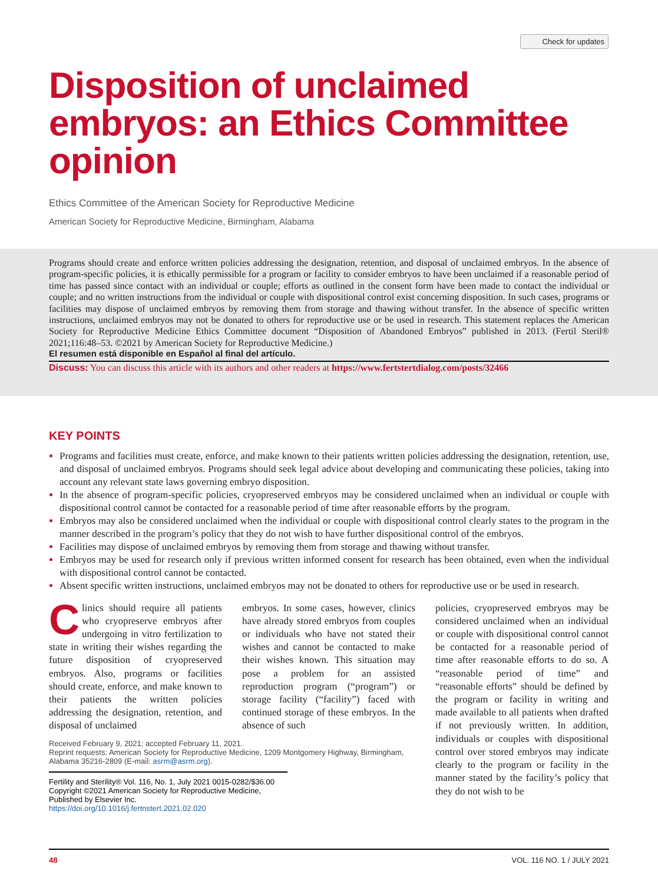Check for updates
Disposition of unclaimed embryos: an Ethics Committee opinion
Ethics Committee of the American Society for Reproductive Medicine
American Society for Reproductive Medicine, Birmingham, Alabama
Programs should create and enforce written policies addressing the designation, retention, and disposal of unclaimed embryos. In the absence of program-specific policies, it is ethically permissible for a program or facility to consider embryos to have been unclaimed if a reasonable period of time has passed since contact with an individual or couple; efforts as outlined in the consent form have been made to contact the individual or couple; and no written instructions from the individual or couple with dispositional control exist concerning disposition. In such cases, programs or facilities may dispose of unclaimed embryos by removing them from storage and thawing without transfer. In the absence of specific written instructions, unclaimed embryos may not be donated to others for reproductive use or be used in research. This statement replaces the American Society for Reproductive Medicine Ethics Committee document “Disposition of Abandoned Embryos” published in 2013. (Fertil Steril® 2021;116:48–53. ©2021 by American Society for Reproductive Medicine.)
El resumen está disponible en Español al final del artículo.
Discuss: You can discuss this article with its authors and other readers at https://www.fertstertdialog.com/posts/32466
KEY POINTS
Programs and facilities must create, enforce, and make known to their patients written policies addressing the designation, retention, use, and disposal of unclaimed embryos. Programs should seek legal advice about developing and communicating these policies, taking into account any relevant state laws governing embryo disposition.
In the absence of program-specific policies, cryopreserved embryos may be considered unclaimed when an individual or couple with dispositional control cannot be contacted for a reasonable period of time after reasonable efforts by the program.
Embryos may also be considered unclaimed when the individual or couple with dispositional control clearly states to the program in the manner described in the program’s policy that they do not wish to have further dispositional control of the embryos.
Facilities may dispose of unclaimed embryos by removing them from storage and thawing without transfer.
Embryos may be used for research only if previous written informed consent for research has been obtained, even when the individual with dispositional control cannot be contacted.
Absent specific written instructions, unclaimed embryos may not be donated to others for reproductive use or be used in research.
Clinics should require all patients who cryopreserve embryos after undergoing in vitro fertilization to state in writing their wishes regarding the future disposition of cryopreserved embryos. Also, programs or facilities should create, enforce, and make known to their patients the written policies addressing the designation, retention, and disposal of unclaimed
embryos. In some cases, however, clinics have already stored embryos from couples or individuals who have not stated their wishes and cannot be contacted to make their wishes known. This situation may pose a problem for an assisted reproduction program (“program”) or storage facility (“facility”) faced with continued storage of these embryos. In the absence of such
policies, cryopreserved embryos may be considered unclaimed when an individual or couple with dispositional control cannot be contacted for a reasonable period of time after reasonable efforts to do so. A “reasonable period of time” and “reasonable efforts” should be defined by the program or facility in writing and made available to all patients when drafted if not previously written. In addition, individuals or couples with dispositional control over stored embryos may indicate clearly to the program or facility in the manner stated by the facility’s policy that they do not wish to be
Received February 9, 2021; accepted February 11, 2021.
Reprint requests: American Society for Reproductive Medicine, 1209 Montgomery Highway, Birmingham, Alabama 35216-2809 (E-mail: asrm@asrm.org).
Fertility and Sterility® Vol. 116, No. 1, July 2021 0015-0282/$36.00
Copyright ©2021 American Society for Reproductive Medicine, Published by Elsevier Inc.
https://doi.org/10.1016/j.fertnstert.2021.02.020
48 VOL. 116 NO. 1 / JULY 2021